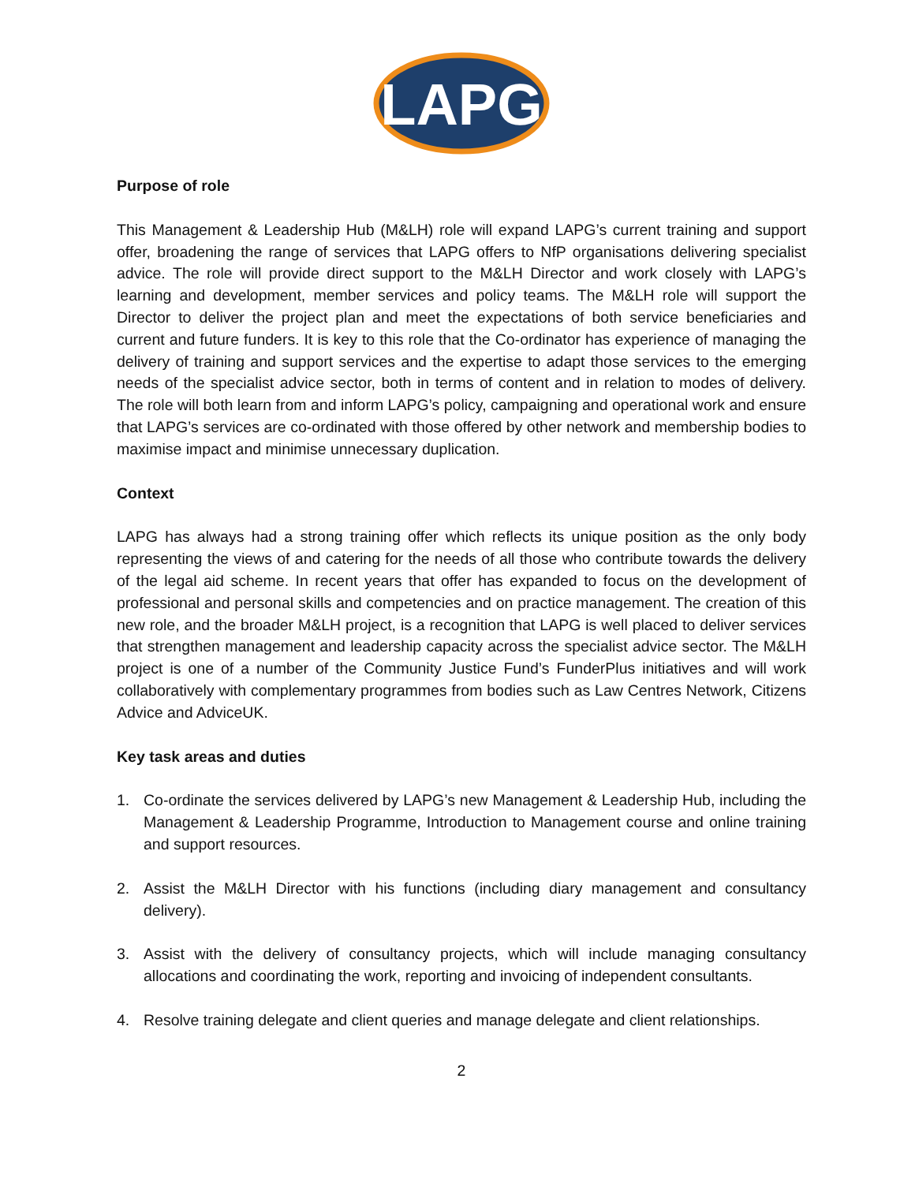LAPG
Purpose of role
This Management & Leadership Hub (M&LH) role will expand LAPG’s current training and support offer, broadening the range of services that LAPG offers to NfP organisations delivering specialist advice. The role will provide direct support to the M&LH Director and work closely with LAPG’s learning and development, member services and policy teams. The M&LH role will support the Director to deliver the project plan and meet the expectations of both service beneficiaries and current and future funders. It is key to this role that the Co-ordinator has experience of managing the delivery of training and support services and the expertise to adapt those services to the emerging needs of the specialist advice sector, both in terms of content and in relation to modes of delivery. The role will both learn from and inform LAPG’s policy, campaigning and operational work and ensure that LAPG’s services are co-ordinated with those offered by other network and membership bodies to maximise impact and minimise unnecessary duplication.
Context
LAPG has always had a strong training offer which reflects its unique position as the only body representing the views of and catering for the needs of all those who contribute towards the delivery of the legal aid scheme. In recent years that offer has expanded to focus on the development of professional and personal skills and competencies and on practice management. The creation of this new role, and the broader M&LH project, is a recognition that LAPG is well placed to deliver services that strengthen management and leadership capacity across the specialist advice sector. The M&LH project is one of a number of the Community Justice Fund’s FunderPlus initiatives and will work collaboratively with complementary programmes from bodies such as Law Centres Network, Citizens Advice and AdviceUK.
Key task areas and duties
1. Co-ordinate the services delivered by LAPG’s new Management & Leadership Hub, including the Management & Leadership Programme, Introduction to Management course and online training and support resources.
2. Assist the M&LH Director with his functions (including diary management and consultancy delivery).
3. Assist with the delivery of consultancy projects, which will include managing consultancy allocations and coordinating the work, reporting and invoicing of independent consultants.
4. Resolve training delegate and client queries and manage delegate and client relationships.
2